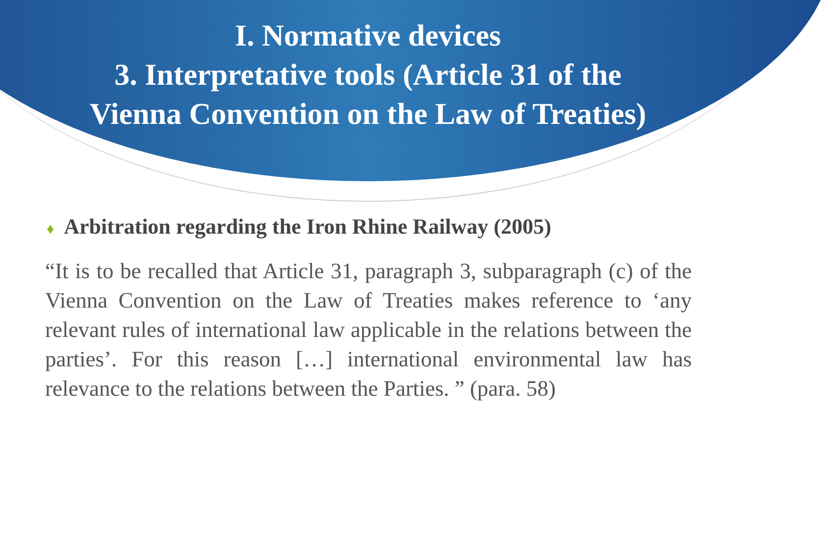I. Normative devices
3. Interpretative tools (Article 31 of the
Vienna Convention on the Law of Treaties)
♦ Arbitration regarding the Iron Rhine Railway (2005)
“It is to be recalled that Article 31, paragraph 3, subparagraph (c) of the Vienna Convention on the Law of Treaties makes reference to ‘any relevant rules of international law applicable in the relations between the parties’. For this reason […] international environmental law has relevance to the relations between the Parties. ” (para. 58)